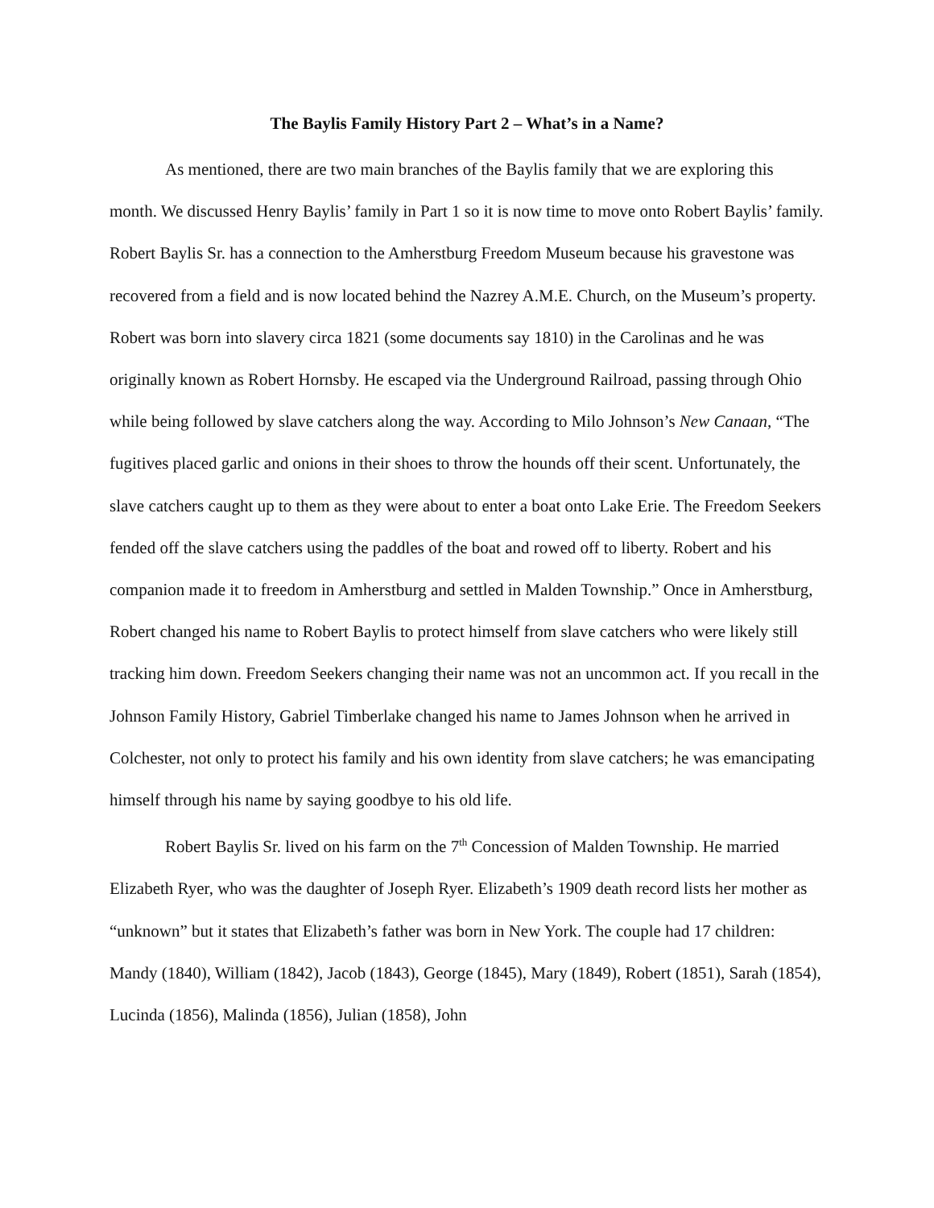The Baylis Family History Part 2 – What’s in a Name?
As mentioned, there are two main branches of the Baylis family that we are exploring this month. We discussed Henry Baylis’ family in Part 1 so it is now time to move onto Robert Baylis’ family. Robert Baylis Sr. has a connection to the Amherstburg Freedom Museum because his gravestone was recovered from a field and is now located behind the Nazrey A.M.E. Church, on the Museum’s property. Robert was born into slavery circa 1821 (some documents say 1810) in the Carolinas and he was originally known as Robert Hornsby. He escaped via the Underground Railroad, passing through Ohio while being followed by slave catchers along the way. According to Milo Johnson’s New Canaan, “The fugitives placed garlic and onions in their shoes to throw the hounds off their scent. Unfortunately, the slave catchers caught up to them as they were about to enter a boat onto Lake Erie. The Freedom Seekers fended off the slave catchers using the paddles of the boat and rowed off to liberty. Robert and his companion made it to freedom in Amherstburg and settled in Malden Township.” Once in Amherstburg, Robert changed his name to Robert Baylis to protect himself from slave catchers who were likely still tracking him down. Freedom Seekers changing their name was not an uncommon act. If you recall in the Johnson Family History, Gabriel Timberlake changed his name to James Johnson when he arrived in Colchester, not only to protect his family and his own identity from slave catchers; he was emancipating himself through his name by saying goodbye to his old life.
Robert Baylis Sr. lived on his farm on the 7<sup>th</sup> Concession of Malden Township. He married Elizabeth Ryer, who was the daughter of Joseph Ryer. Elizabeth’s 1909 death record lists her mother as “unknown” but it states that Elizabeth’s father was born in New York. The couple had 17 children: Mandy (1840), William (1842), Jacob (1843), George (1845), Mary (1849), Robert (1851), Sarah (1854), Lucinda (1856), Malinda (1856), Julian (1858), John